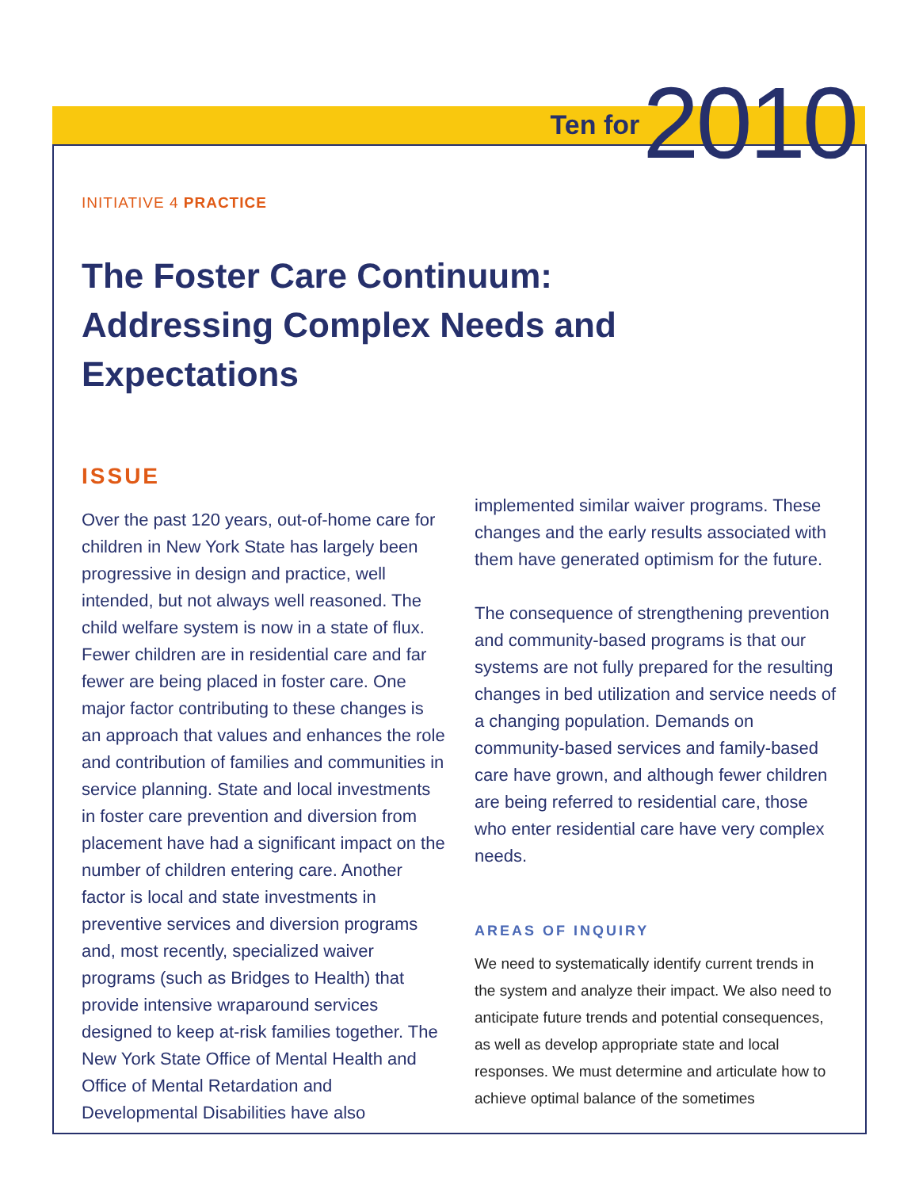Ten for 2010
INITIATIVE 4 PRACTICE
The Foster Care Continuum: Addressing Complex Needs and Expectations
ISSUE
Over the past 120 years, out-of-home care for children in New York State has largely been progressive in design and practice, well intended, but not always well reasoned. The child welfare system is now in a state of flux. Fewer children are in residential care and far fewer are being placed in foster care. One major factor contributing to these changes is an approach that values and enhances the role and contribution of families and communities in service planning. State and local investments in foster care prevention and diversion from placement have had a significant impact on the number of children entering care. Another factor is local and state investments in preventive services and diversion programs and, most recently, specialized waiver programs (such as Bridges to Health) that provide intensive wraparound services designed to keep at-risk families together. The New York State Office of Mental Health and Office of Mental Retardation and Developmental Disabilities have also
implemented similar waiver programs. These changes and the early results associated with them have generated optimism for the future.
The consequence of strengthening prevention and community-based programs is that our systems are not fully prepared for the resulting changes in bed utilization and service needs of a changing population. Demands on community-based services and family-based care have grown, and although fewer children are being referred to residential care, those who enter residential care have very complex needs.
AREAS OF INQUIRY
We need to systematically identify current trends in the system and analyze their impact. We also need to anticipate future trends and potential consequences, as well as develop appropriate state and local responses. We must determine and articulate how to achieve optimal balance of the sometimes